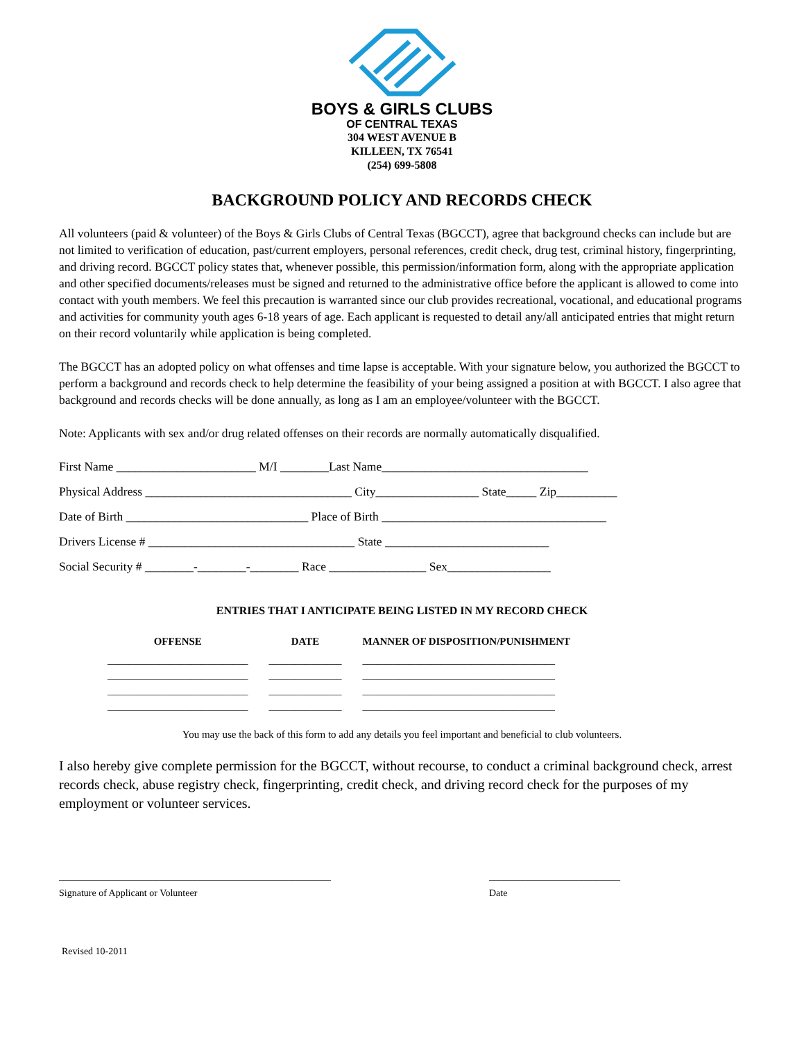BOYS & GIRLS CLUBS
OF CENTRAL TEXAS
304 WEST AVENUE B
KILLEEN, TX 76541
(254) 699-5808
BACKGROUND POLICY AND RECORDS CHECK
All volunteers (paid & volunteer) of the Boys & Girls Clubs of Central Texas (BGCCT), agree that background checks can include but are not limited to verification of education, past/current employers, personal references, credit check, drug test, criminal history, fingerprinting, and driving record. BGCCT policy states that, whenever possible, this permission/information form, along with the appropriate application and other specified documents/releases must be signed and returned to the administrative office before the applicant is allowed to come into contact with youth members. We feel this precaution is warranted since our club provides recreational, vocational, and educational programs and activities for community youth ages 6-18 years of age. Each applicant is requested to detail any/all anticipated entries that might return on their record voluntarily while application is being completed.
The BGCCT has an adopted policy on what offenses and time lapse is acceptable. With your signature below, you authorized the BGCCT to perform a background and records check to help determine the feasibility of your being assigned a position at with BGCCT. I also agree that background and records checks will be done annually, as long as I am an employee/volunteer with the BGCCT.
Note: Applicants with sex and/or drug related offenses on their records are normally automatically disqualified.
First Name _______________________ M/I ________Last Name__________________________________
Physical Address __________________________________ City_________________ State_____ Zip__________
Date of Birth ______________________________ Place of Birth _____________________________________
Drivers License # __________________________________ State ___________________________
Social Security # ________-________-________ Race ________________ Sex_________________
ENTRIES THAT I ANTICIPATE BEING LISTED IN MY RECORD CHECK
| OFFENSE | DATE | MANNER OF DISPOSITION/PUNISHMENT |
| --- | --- | --- |
| ___________________________ | ______________ | _____________________________________ |
| ___________________________ | ______________ | _____________________________________ |
| ___________________________ | ______________ | _____________________________________ |
| ___________________________ | ______________ | _____________________________________ |
You may use the back of this form to add any details you feel important and beneficial to club volunteers.
I also hereby give complete permission for the BGCCT, without recourse, to conduct a criminal background check, arrest records check, abuse registry check, fingerprinting, credit check, and driving record check for the purposes of my employment or volunteer services.
________________________________________________________
Signature of Applicant or Volunteer
___________________________
Date
Revised 10-2011